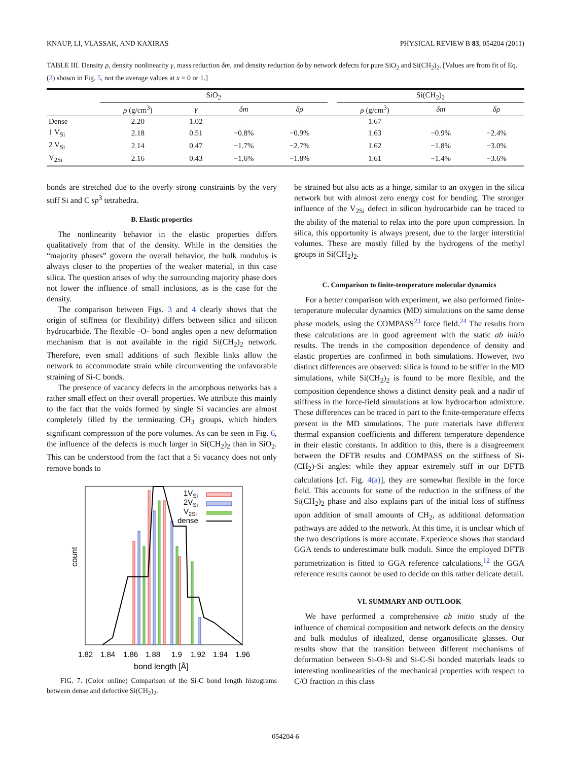KNAUP, LI, VLASSAK, AND KAXIRAS PHYSICAL REVIEW B 83, 054204 (2011)
TABLE III. Density ρ, density nonlinearity γ, mass reduction δm, and density reduction δρ by network defects for pure SiO<sub>2</sub> and Si(CH<sub>2</sub>)<sub>2</sub>. [Values are from fit of Eq. (2) shown in Fig. 5, not the average values at x = 0 or 1.]
| | SiO<sub>2</sub> | | | | | Si(CH<sub>2</sub>)<sub>2</sub> | | |
| --- | --- | --- | --- | --- | --- | --- | --- | --- |
| | ρ (g/cm<sup>3</sup>) | γ | δm | δρ | | ρ (g/cm<sup>3</sup>) | δm | δρ |
| Dense | 2.20 | 1.02 | – | – | | 1.67 | – | – |
| 1 V<sub>Si</sub> | 2.18 | 0.51 | −0.8% | −0.9% | | 1.63 | −0.9% | −2.4% |
| 2 V<sub>Si</sub> | 2.14 | 0.47 | −1.7% | −2.7% | | 1.62 | −1.8% | −3.0% |
| V<sub>2Si</sub> | 2.16 | 0.43 | −1.6% | −1.8% | | 1.61 | −1.4% | −3.6% |
bonds are stretched due to the overly strong constraints by the very stiff Si and C sp<sup>3</sup> tetrahedra.
B. Elastic properties
The nonlinearity behavior in the elastic properties differs qualitatively from that of the density. While in the densities the “majority phases” govern the overall behavior, the bulk modulus is always closer to the properties of the weaker material, in this case silica. The question arises of why the surrounding majority phase does not lower the influence of small inclusions, as is the case for the density.
The comparison between Figs. 3 and 4 clearly shows that the origin of stiffness (or flexibility) differs between silica and silicon hydrocarbide. The flexible -O- bond angles open a new deformation mechanism that is not available in the rigid Si(CH<sub>2</sub>)<sub>2</sub> network. Therefore, even small additions of such flexible links allow the network to accommodate strain while circumventing the unfavorable straining of Si-C bonds.
The presence of vacancy defects in the amorphous networks has a rather small effect on their overall properties. We attribute this mainly to the fact that the voids formed by single Si vacancies are almost completely filled by the terminating CH<sub>3</sub> groups, which hinders significant compression of the pore volumes. As can be seen in Fig. 6, the influence of the defects is much larger in Si(CH<sub>2</sub>)<sub>2</sub> than in SiO<sub>2</sub>. This can be understood from the fact that a Si vacancy does not only remove bonds to
1VSi
2VSi
V2Si
dense
count
1.82 1.84 1.86 1.88 1.9 1.92 1.94 1.96
bond length [Å]
FIG. 7. (Color online) Comparison of the Si-C bond length histograms between dense and defective Si(CH<sub>2</sub>)<sub>2</sub>.
be strained but also acts as a hinge, similar to an oxygen in the silica network but with almost zero energy cost for bending. The stronger influence of the V<sub>2Si</sub> defect in silicon hydrocarbide can be traced to the ability of the material to relax into the pore upon compression. In silica, this opportunity is always present, due to the larger interstitial volumes. These are mostly filled by the hydrogens of the methyl groups in Si(CH<sub>2</sub>)<sub>2</sub>.
C. Comparison to finite-temperature molecular dynamics
For a better comparison with experiment, we also performed finite-temperature molecular dynamics (MD) simulations on the same dense phase models, using the COMPASS<sup>23</sup> force field.<sup>24</sup> The results from these calculations are in good agreement with the static ab initio results. The trends in the composition dependence of density and elastic properties are confirmed in both simulations. However, two distinct differences are observed: silica is found to be stiffer in the MD simulations, while Si(CH<sub>2</sub>)<sub>2</sub> is found to be more flexible, and the composition dependence shows a distinct density peak and a nadir of stiffness in the force-field simulations at low hydrocarbon admixture. These differences can be traced in part to the finite-temperature effects present in the MD simulations. The pure materials have different thermal expansion coefficients and different temperature dependence in their elastic constants. In addition to this, there is a disagreement between the DFTB results and COMPASS on the stiffness of Si-(CH<sub>2</sub>)-Si angles: while they appear extremely stiff in our DFTB calculations [cf. Fig. 4(a)], they are somewhat flexible in the force field. This accounts for some of the reduction in the stiffness of the Si(CH<sub>2</sub>)<sub>2</sub> phase and also explains part of the initial loss of stiffness upon addition of small amounts of CH<sub>2</sub>, as additional deformation pathways are added to the network. At this time, it is unclear which of the two descriptions is more accurate. Experience shows that standard GGA tends to underestimate bulk moduli. Since the employed DFTB parametrization is fitted to GGA reference calculations,<sup>12</sup> the GGA reference results cannot be used to decide on this rather delicate detail.
VI. SUMMARY AND OUTLOOK
We have performed a comprehensive ab initio study of the influence of chemical composition and network defects on the density and bulk modulus of idealized, dense organosilicate glasses. Our results show that the transition between different mechanisms of deformation between Si-O-Si and Si-C-Si bonded materials leads to interesting nonlinearities of the mechanical properties with respect to C/O fraction in this class
054204-6